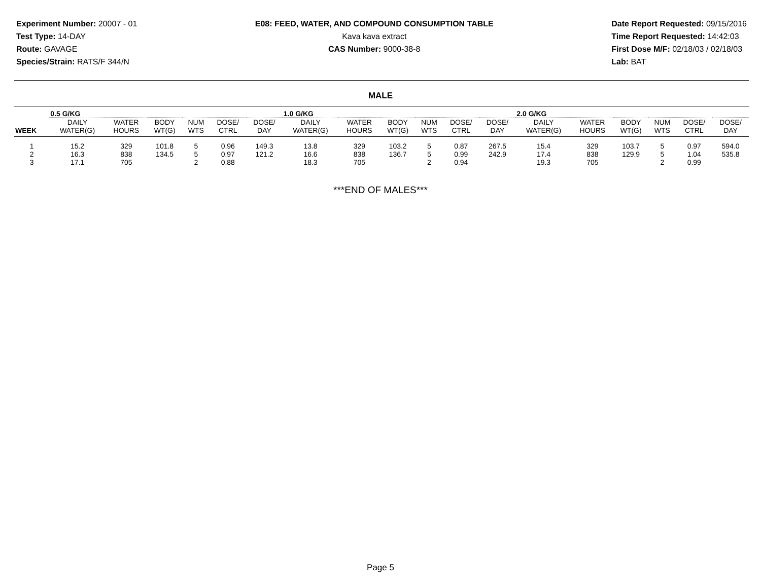Experiment Number: 20007 - 01
Test Type: 14-DAY
Route: GAVAGE
Species/Strain: RATS/F 344/N
E08: FEED, WATER, AND COMPOUND CONSUMPTION TABLE
Kava kava extract
CAS Number: 9000-38-8
Date Report Requested: 09/15/2016
Time Report Requested: 14:42:03
First Dose M/F: 02/18/03 / 02/18/03
Lab: BAT
MALE
| | 0.5 G/KG | | | | | | 1.0 G/KG | | | | | | 2.0 G/KG | | | | | |
| --- | --- | --- | --- | --- | --- | --- | --- | --- | --- | --- | --- | --- | --- | --- | --- | --- | --- | --- |
| WEEK | DAILY WATER(G) | WATER HOURS | BODY WT(G) | NUM WTS | DOSE/ CTRL | DOSE/ DAY | DAILY WATER(G) | WATER HOURS | BODY WT(G) | NUM WTS | DOSE/ CTRL | DOSE/ DAY | DAILY WATER(G) | WATER HOURS | BODY WT(G) | NUM WTS | DOSE/ CTRL | DOSE/ DAY |
| 1 | 15.2 | 329 | 101.8 | 5 | 0.96 | 149.3 | 13.8 | 329 | 103.2 | 5 | 0.87 | 267.5 | 15.4 | 329 | 103.7 | 5 | 0.97 | 594.0 |
| 2 | 16.3 | 838 | 134.5 | 5 | 0.97 | 121.2 | 16.6 | 838 | 136.7 | 5 | 0.99 | 242.9 | 17.4 | 838 | 129.9 | 5 | 1.04 | 535.8 |
| 3 | 17.1 | 705 | | 2 | 0.88 | | 18.3 | 705 | | 2 | 0.94 | | 19.3 | 705 | | 2 | 0.99 | |
***END OF MALES***
Page 5